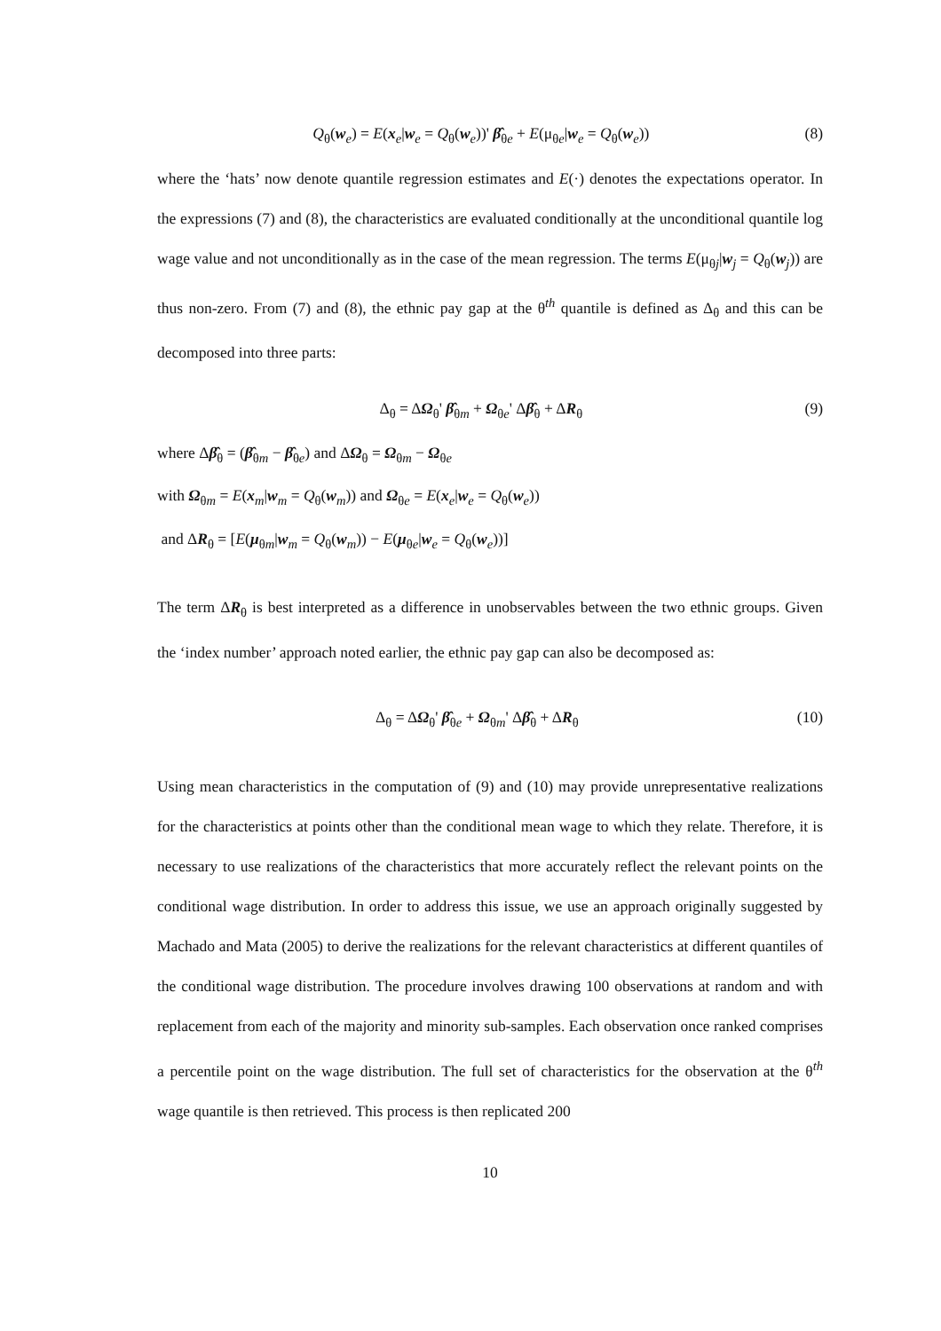Q<sub>θ</sub>(w<sub>e</sub>) = E(x<sub>e</sub>|w<sub>e</sub> = Q<sub>θ</sub>(w<sub>e</sub>))' β̂<sub>θe</sub> + E(μ<sub>θe</sub>|w<sub>e</sub> = Q<sub>θ</sub>(w<sub>e</sub>)) (8)
where the ‘hats’ now denote quantile regression estimates and E(·) denotes the expectations operator. In the expressions (7) and (8), the characteristics are evaluated conditionally at the unconditional quantile log wage value and not unconditionally as in the case of the mean regression. The terms E(μ<sub>θj</sub>|w<sub>j</sub> = Q<sub>θ</sub>(w<sub>j</sub>)) are thus non-zero. From (7) and (8), the ethnic pay gap at the θ<sup>th</sup> quantile is defined as Δ<sub>θ</sub> and this can be decomposed into three parts:
Δ<sub>θ</sub> = ΔΩ<sub>θ</sub>' β̂<sub>θm</sub> + Ω<sub>θe</sub>' Δβ̂<sub>θ</sub> + ΔR<sub>θ</sub> (9)
where Δβ̂<sub>θ</sub> = (β̂<sub>θm</sub> − β̂<sub>θe</sub>) and ΔΩ<sub>θ</sub> = Ω<sub>θm</sub> − Ω<sub>θe</sub>
with Ω<sub>θm</sub> = E(x<sub>m</sub>|w<sub>m</sub> = Q<sub>θ</sub>(w<sub>m</sub>)) and Ω<sub>θe</sub> = E(x<sub>e</sub>|w<sub>e</sub> = Q<sub>θ</sub>(w<sub>e</sub>))
and ΔR<sub>θ</sub> = [E(μ<sub>θm</sub>|w<sub>m</sub> = Q<sub>θ</sub>(w<sub>m</sub>)) − E(μ<sub>θe</sub>|w<sub>e</sub> = Q<sub>θ</sub>(w<sub>e</sub>))]
The term ΔR<sub>θ</sub> is best interpreted as a difference in unobservables between the two ethnic groups. Given the ‘index number’ approach noted earlier, the ethnic pay gap can also be decomposed as:
Δ<sub>θ</sub> = ΔΩ<sub>θ</sub>' β̂<sub>θe</sub> + Ω<sub>θm</sub>' Δβ̂<sub>θ</sub> + ΔR<sub>θ</sub> (10)
Using mean characteristics in the computation of (9) and (10) may provide unrepresentative realizations for the characteristics at points other than the conditional mean wage to which they relate. Therefore, it is necessary to use realizations of the characteristics that more accurately reflect the relevant points on the conditional wage distribution. In order to address this issue, we use an approach originally suggested by Machado and Mata (2005) to derive the realizations for the relevant characteristics at different quantiles of the conditional wage distribution. The procedure involves drawing 100 observations at random and with replacement from each of the majority and minority sub-samples. Each observation once ranked comprises a percentile point on the wage distribution. The full set of characteristics for the observation at the θ<sup>th</sup> wage quantile is then retrieved. This process is then replicated 200
10